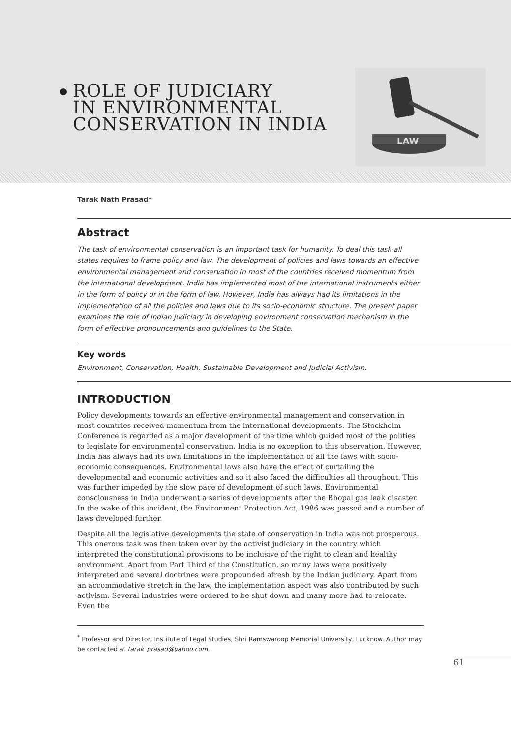ROLE OF JUDICIARY
IN ENVIRONMENTAL
CONSERVATION IN INDIA
LAW
Tarak Nath Prasad*
Abstract
The task of environmental conservation is an important task for humanity. To deal this task all states requires to frame policy and law. The development of policies and laws towards an effective environmental management and conservation in most of the countries received momentum from the international development. India has implemented most of the international instruments either in the form of policy or in the form of law. However, India has always had its limitations in the implementation of all the policies and laws due to its socio-economic structure. The present paper examines the role of Indian judiciary in developing environment conservation mechanism in the form of effective pronouncements and guidelines to the State.
Key words
Environment, Conservation, Health, Sustainable Development and Judicial Activism.
INTRODUCTION
Policy developments towards an effective environmental management and conservation in most countries received momentum from the international developments. The Stockholm Conference is regarded as a major development of the time which guided most of the polities to legislate for environmental conservation. India is no exception to this observation. However, India has always had its own limitations in the implementation of all the laws with socio-economic consequences. Environmental laws also have the effect of curtailing the developmental and economic activities and so it also faced the difficulties all throughout. This was further impeded by the slow pace of development of such laws. Environmental consciousness in India underwent a series of developments after the Bhopal gas leak disaster. In the wake of this incident, the Environment Protection Act, 1986 was passed and a number of laws developed further.
Despite all the legislative developments the state of conservation in India was not prosperous. This onerous task was then taken over by the activist judiciary in the country which interpreted the constitutional provisions to be inclusive of the right to clean and healthy environment. Apart from Part Third of the Constitution, so many laws were positively interpreted and several doctrines were propounded afresh by the Indian judiciary. Apart from an accommodative stretch in the law, the implementation aspect was also contributed by such activism. Several industries were ordered to be shut down and many more had to relocate. Even the
<sup>*</sup> Professor and Director, Institute of Legal Studies, Shri Ramswaroop Memorial University, Lucknow. Author may be contacted at tarak_prasad@yahoo.com.
61